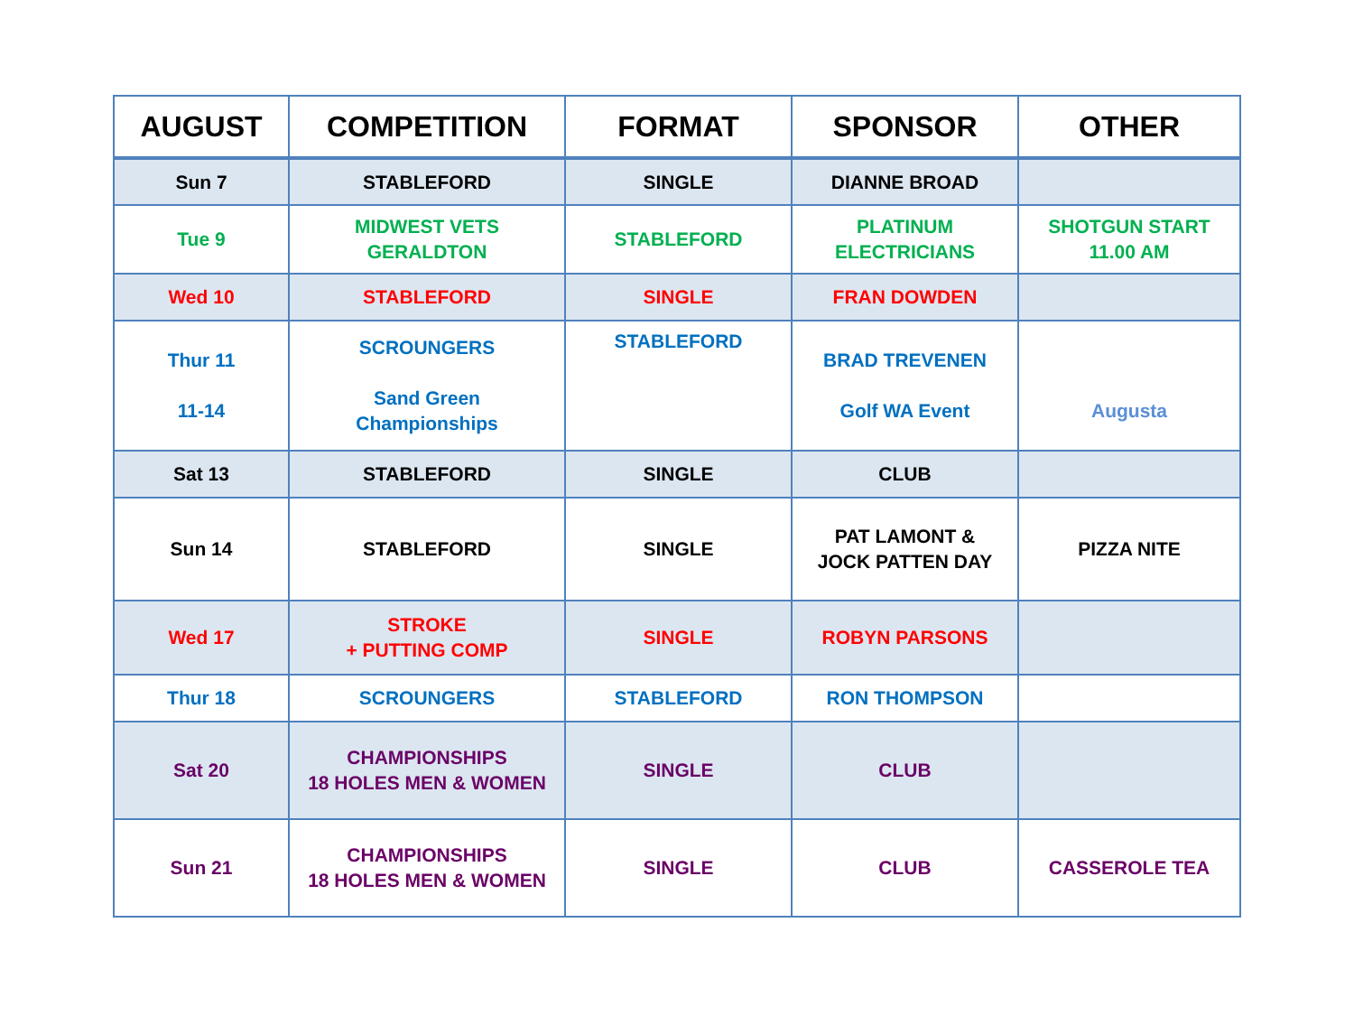| AUGUST | COMPETITION | FORMAT | SPONSOR | OTHER |
| --- | --- | --- | --- | --- |
| Sun 7 | STABLEFORD | SINGLE | DIANNE BROAD | |
| Tue 9 | MIDWEST VETS GERALDTON | STABLEFORD | PLATINUM ELECTRICIANS | SHOTGUN START 11.00 AM |
| Wed 10 | STABLEFORD | SINGLE | FRAN DOWDEN | |
| Thur 11 11-14 | SCROUNGERS Sand Green Championships | STABLEFORD | BRAD TREVENEN Golf WA Event | Augusta |
| Sat 13 | STABLEFORD | SINGLE | CLUB | |
| Sun 14 | STABLEFORD | SINGLE | PAT LAMONT & JOCK PATTEN DAY | PIZZA NITE |
| Wed 17 | STROKE + PUTTING COMP | SINGLE | ROBYN PARSONS | |
| Thur 18 | SCROUNGERS | STABLEFORD | RON THOMPSON | |
| Sat 20 | CHAMPIONSHIPS 18 HOLES MEN & WOMEN | SINGLE | CLUB | |
| Sun 21 | CHAMPIONSHIPS 18 HOLES MEN & WOMEN | SINGLE | CLUB | CASSEROLE TEA |